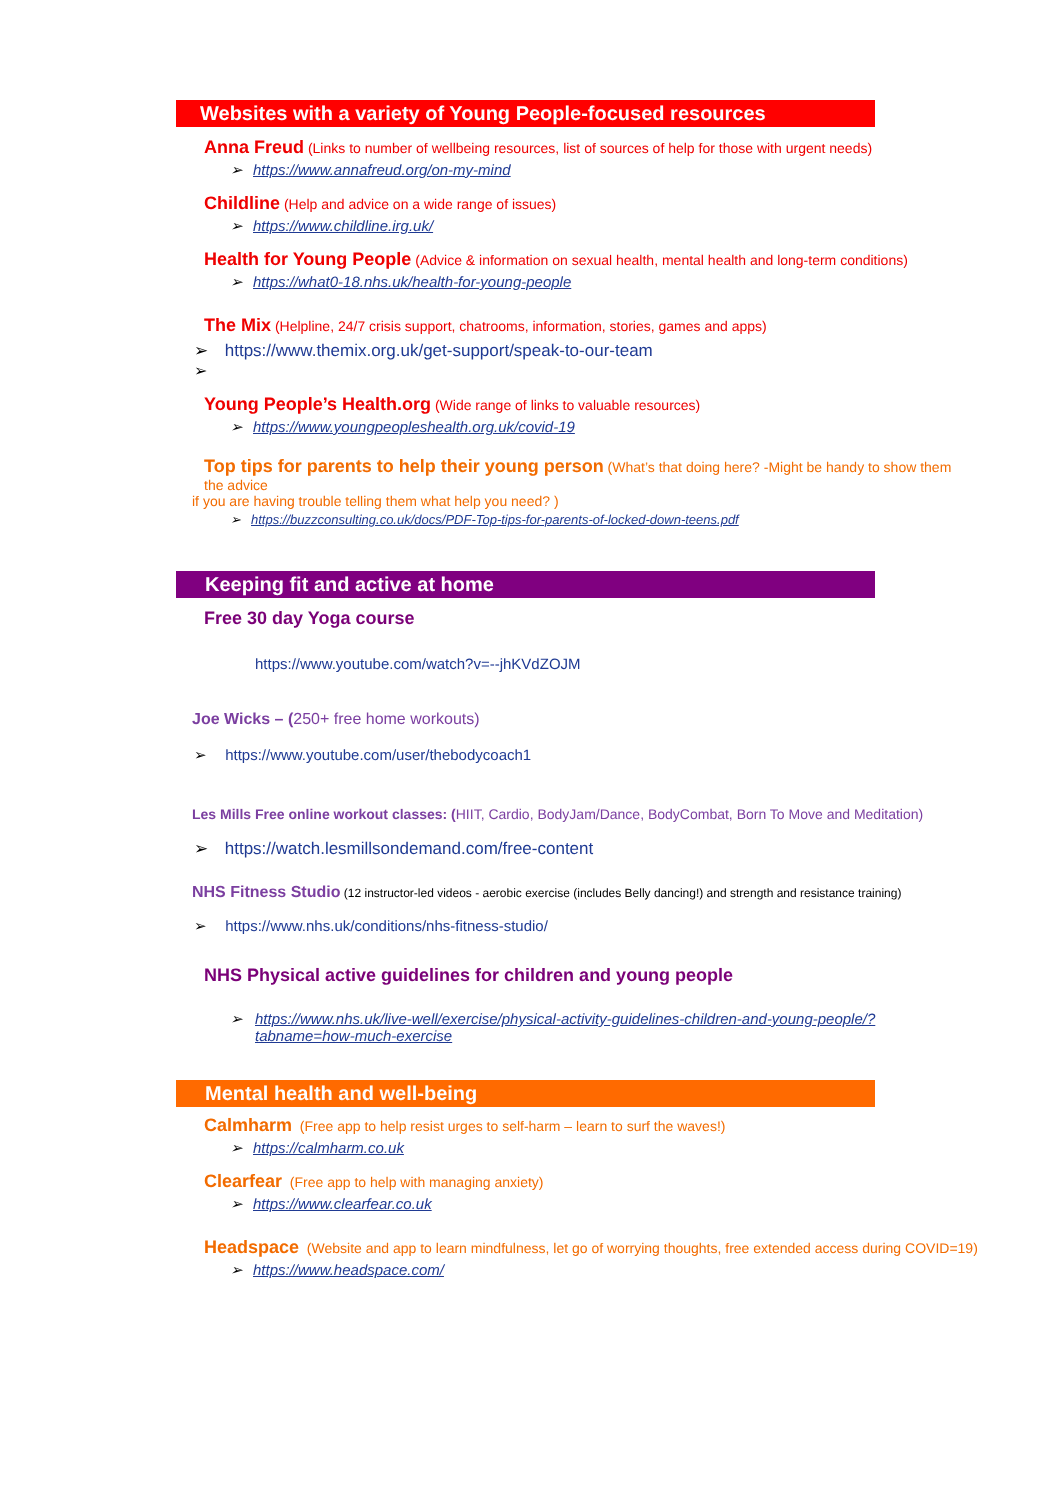Websites with a variety of Young People-focused resources
Anna Freud (Links to number of wellbeing resources, list of sources of help for those with urgent needs)
➢ https://www.annafreud.org/on-my-mind
Childline (Help and advice on a wide range of issues)
➢ https://www.childline.irg.uk/
Health for Young People (Advice & information on sexual health, mental health and long-term conditions)
➢ https://what0-18.nhs.uk/health-for-young-people
The Mix (Helpline, 24/7 crisis support, chatrooms, information, stories, games and apps)
➢ https://www.themix.org.uk/get-support/speak-to-our-team
➢
Young People’s Health.org (Wide range of links to valuable resources)
➢ https://www.youngpeopleshealth.org.uk/covid-19
Top tips for parents to help their young person (What’s that doing here? -Might be handy to show them the advice
if you are having trouble telling them what help you need? )
➢ https://buzzconsulting.co.uk/docs/PDF-Top-tips-for-parents-of-locked-down-teens.pdf
Keeping fit and active at home
Free 30 day Yoga course
https://www.youtube.com/watch?v=--jhKVdZOJM
Joe Wicks – (250+ free home workouts)
➢ https://www.youtube.com/user/thebodycoach1
Les Mills Free online workout classes: (HIIT, Cardio, BodyJam/Dance, BodyCombat, Born To Move and Meditation)
➢ https://watch.lesmillsondemand.com/free-content
NHS Fitness Studio (12 instructor-led videos - aerobic exercise (includes Belly dancing!) and strength and resistance training)
➢ https://www.nhs.uk/conditions/nhs-fitness-studio/
NHS Physical active guidelines for children and young people
➢ https://www.nhs.uk/live-well/exercise/physical-activity-guidelines-children-and-young-people/?tabname=how-much-exercise
Mental health and well-being
Calmharm (Free app to help resist urges to self-harm – learn to surf the waves!)
➢ https://calmharm.co.uk
Clearfear (Free app to help with managing anxiety)
➢ https://www.clearfear.co.uk
Headspace (Website and app to learn mindfulness, let go of worrying thoughts, free extended access during COVID=19)
➢ https://www.headspace.com/